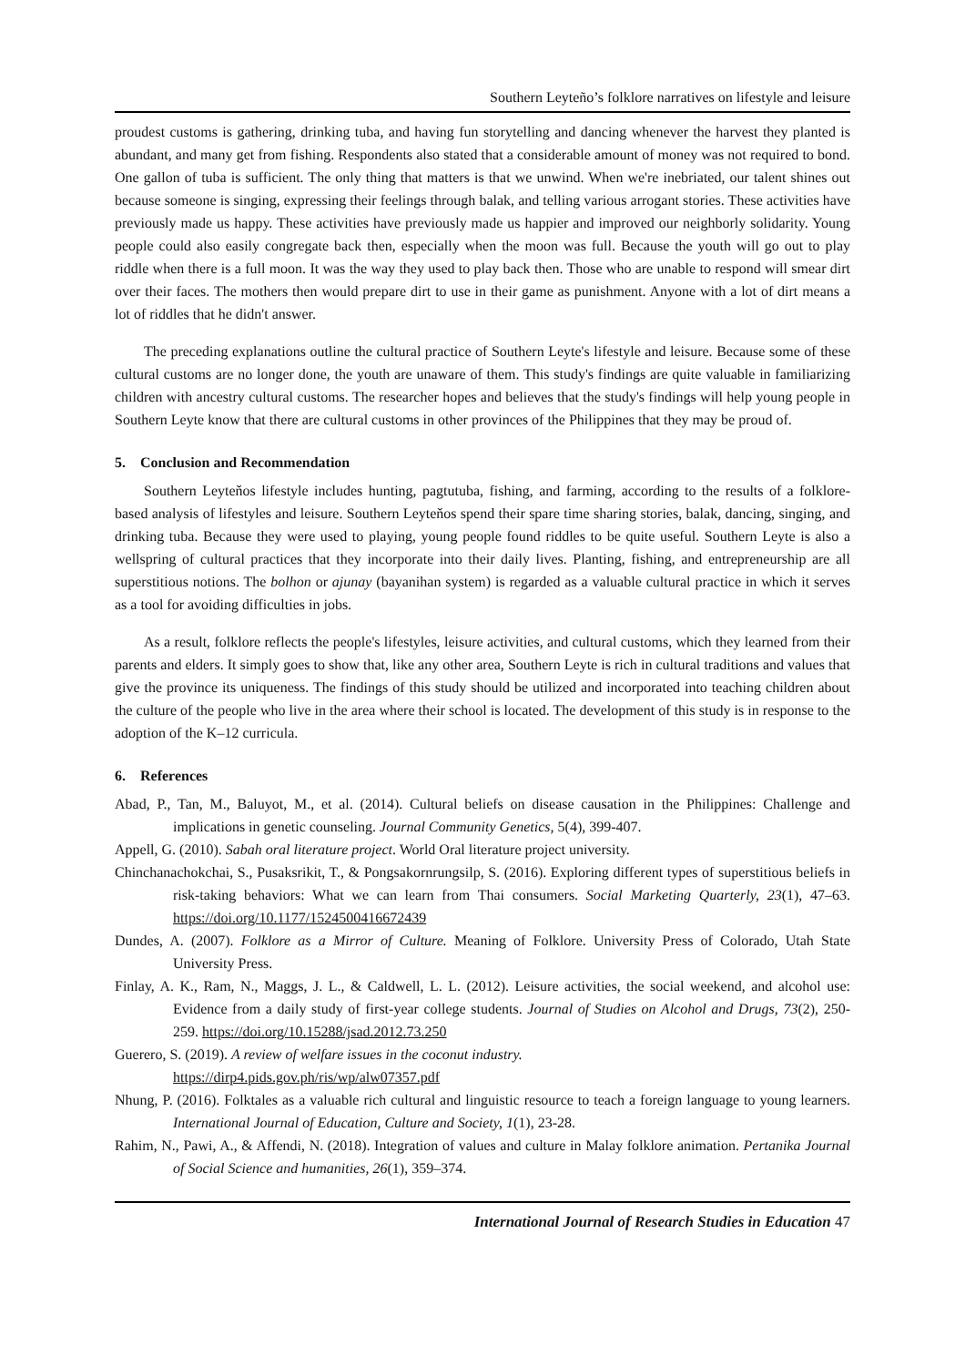Southern Leyteño’s folklore narratives on lifestyle and leisure
proudest customs is gathering, drinking tuba, and having fun storytelling and dancing whenever the harvest they planted is abundant, and many get from fishing. Respondents also stated that a considerable amount of money was not required to bond. One gallon of tuba is sufficient. The only thing that matters is that we unwind. When we're inebriated, our talent shines out because someone is singing, expressing their feelings through balak, and telling various arrogant stories. These activities have previously made us happy. These activities have previously made us happier and improved our neighborly solidarity. Young people could also easily congregate back then, especially when the moon was full. Because the youth will go out to play riddle when there is a full moon. It was the way they used to play back then. Those who are unable to respond will smear dirt over their faces. The mothers then would prepare dirt to use in their game as punishment. Anyone with a lot of dirt means a lot of riddles that he didn't answer.
The preceding explanations outline the cultural practice of Southern Leyte's lifestyle and leisure. Because some of these cultural customs are no longer done, the youth are unaware of them. This study's findings are quite valuable in familiarizing children with ancestry cultural customs. The researcher hopes and believes that the study's findings will help young people in Southern Leyte know that there are cultural customs in other provinces of the Philippines that they may be proud of.
5. Conclusion and Recommendation
Southern Leyteňos lifestyle includes hunting, pagtutuba, fishing, and farming, according to the results of a folklore-based analysis of lifestyles and leisure. Southern Leyteňos spend their spare time sharing stories, balak, dancing, singing, and drinking tuba. Because they were used to playing, young people found riddles to be quite useful. Southern Leyte is also a wellspring of cultural practices that they incorporate into their daily lives. Planting, fishing, and entrepreneurship are all superstitious notions. The bolhon or ajunay (bayanihan system) is regarded as a valuable cultural practice in which it serves as a tool for avoiding difficulties in jobs.
As a result, folklore reflects the people's lifestyles, leisure activities, and cultural customs, which they learned from their parents and elders. It simply goes to show that, like any other area, Southern Leyte is rich in cultural traditions and values that give the province its uniqueness. The findings of this study should be utilized and incorporated into teaching children about the culture of the people who live in the area where their school is located. The development of this study is in response to the adoption of the K–12 curricula.
6. References
Abad, P., Tan, M., Baluyot, M., et al. (2014). Cultural beliefs on disease causation in the Philippines: Challenge and implications in genetic counseling. Journal Community Genetics, 5(4), 399-407.
Appell, G. (2010). Sabah oral literature project. World Oral literature project university.
Chinchanachokchai, S., Pusaksrikit, T., & Pongsakornrungsilp, S. (2016). Exploring different types of superstitious beliefs in risk-taking behaviors: What we can learn from Thai consumers. Social Marketing Quarterly, 23(1), 47–63. https://doi.org/10.1177/1524500416672439
Dundes, A. (2007). Folklore as a Mirror of Culture. Meaning of Folklore. University Press of Colorado, Utah State University Press.
Finlay, A. K., Ram, N., Maggs, J. L., & Caldwell, L. L. (2012). Leisure activities, the social weekend, and alcohol use: Evidence from a daily study of first-year college students. Journal of Studies on Alcohol and Drugs, 73(2), 250-259. https://doi.org/10.15288/jsad.2012.73.250
Guerero, S. (2019). A review of welfare issues in the coconut industry.
https://dirp4.pids.gov.ph/ris/wp/alw07357.pdf
Nhung, P. (2016). Folktales as a valuable rich cultural and linguistic resource to teach a foreign language to young learners. International Journal of Education, Culture and Society, 1(1), 23-28.
Rahim, N., Pawi, A., & Affendi, N. (2018). Integration of values and culture in Malay folklore animation. Pertanika Journal of Social Science and humanities, 26(1), 359–374.
International Journal of Research Studies in Education 47